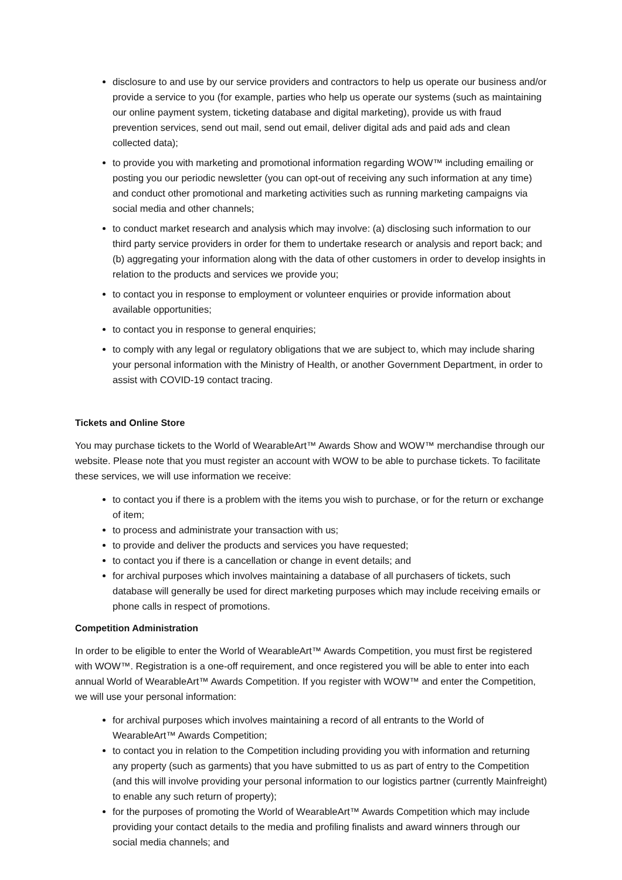disclosure to and use by our service providers and contractors to help us operate our business and/or provide a service to you (for example, parties who help us operate our systems (such as maintaining our online payment system, ticketing database and digital marketing), provide us with fraud prevention services, send out mail, send out email, deliver digital ads and paid ads and clean collected data);
to provide you with marketing and promotional information regarding WOW™ including emailing or posting you our periodic newsletter (you can opt-out of receiving any such information at any time) and conduct other promotional and marketing activities such as running marketing campaigns via social media and other channels;
to conduct market research and analysis which may involve: (a) disclosing such information to our third party service providers in order for them to undertake research or analysis and report back; and (b) aggregating your information along with the data of other customers in order to develop insights in relation to the products and services we provide you;
to contact you in response to employment or volunteer enquiries or provide information about available opportunities;
to contact you in response to general enquiries;
to comply with any legal or regulatory obligations that we are subject to, which may include sharing your personal information with the Ministry of Health, or another Government Department, in order to assist with COVID-19 contact tracing.
Tickets and Online Store
You may purchase tickets to the World of WearableArt™ Awards Show and WOW™ merchandise through our website. Please note that you must register an account with WOW to be able to purchase tickets. To facilitate these services, we will use information we receive:
to contact you if there is a problem with the items you wish to purchase, or for the return or exchange of item;
to process and administrate your transaction with us;
to provide and deliver the products and services you have requested;
to contact you if there is a cancellation or change in event details; and
for archival purposes which involves maintaining a database of all purchasers of tickets, such database will generally be used for direct marketing purposes which may include receiving emails or phone calls in respect of promotions.
Competition Administration
In order to be eligible to enter the World of WearableArt™ Awards Competition, you must first be registered with WOW™. Registration is a one-off requirement, and once registered you will be able to enter into each annual World of WearableArt™ Awards Competition. If you register with WOW™ and enter the Competition, we will use your personal information:
for archival purposes which involves maintaining a record of all entrants to the World of WearableArt™ Awards Competition;
to contact you in relation to the Competition including providing you with information and returning any property (such as garments) that you have submitted to us as part of entry to the Competition (and this will involve providing your personal information to our logistics partner (currently Mainfreight) to enable any such return of property);
for the purposes of promoting the World of WearableArt™ Awards Competition which may include providing your contact details to the media and profiling finalists and award winners through our social media channels; and